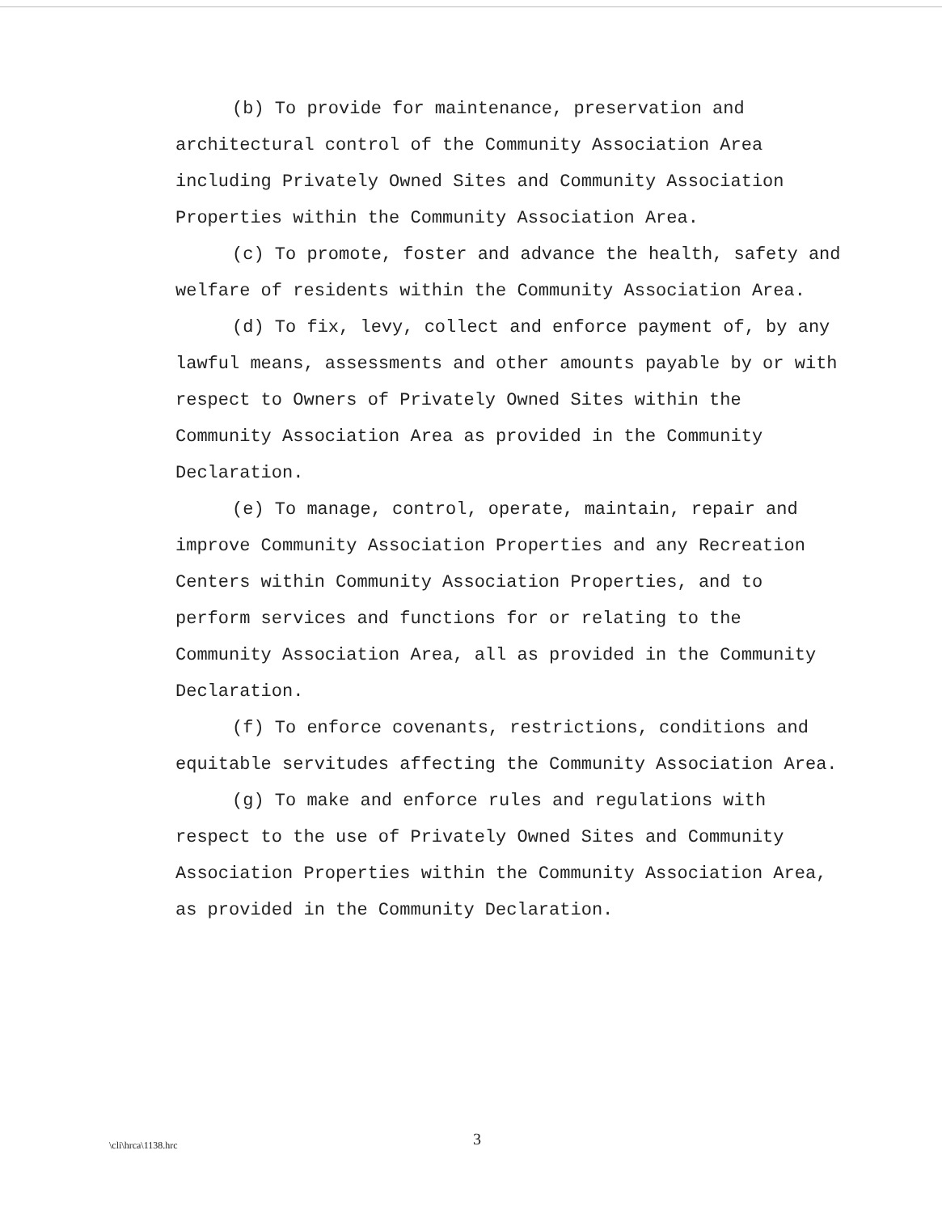(b) To provide for maintenance, preservation and architectural control of the Community Association Area including Privately Owned Sites and Community Association Properties within the Community Association Area.
(c) To promote, foster and advance the health, safety and welfare of residents within the Community Association Area.
(d) To fix, levy, collect and enforce payment of, by any lawful means, assessments and other amounts payable by or with respect to Owners of Privately Owned Sites within the Community Association Area as provided in the Community Declaration.
(e) To manage, control, operate, maintain, repair and improve Community Association Properties and any Recreation Centers within Community Association Properties, and to perform services and functions for or relating to the Community Association Area, all as provided in the Community Declaration.
(f) To enforce covenants, restrictions, conditions and equitable servitudes affecting the Community Association Area.
(g) To make and enforce rules and regulations with respect to the use of Privately Owned Sites and Community Association Properties within the Community Association Area, as provided in the Community Declaration.
\cli\hrca\1138.hrc 3